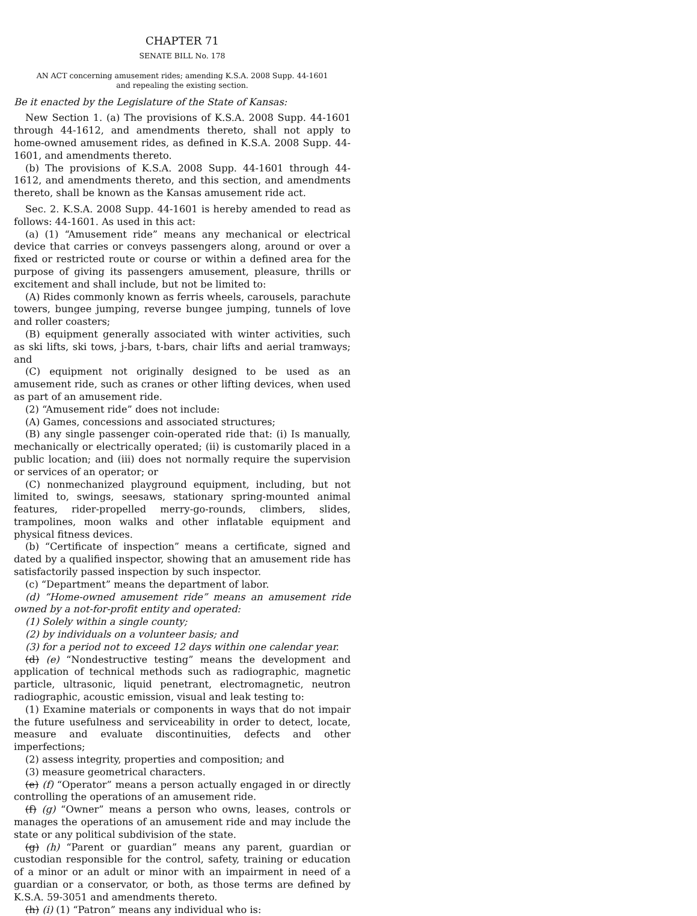CHAPTER 71
SENATE BILL No. 178
AN ACT concerning amusement rides; amending K.S.A. 2008 Supp. 44-1601 and repealing the existing section.
Be it enacted by the Legislature of the State of Kansas:
New Section 1. (a) The provisions of K.S.A. 2008 Supp. 44-1601 through 44-1612, and amendments thereto, shall not apply to home-owned amusement rides, as defined in K.S.A. 2008 Supp. 44-1601, and amendments thereto.
(b) The provisions of K.S.A. 2008 Supp. 44-1601 through 44-1612, and amendments thereto, and this section, and amendments thereto, shall be known as the Kansas amusement ride act.
Sec. 2. K.S.A. 2008 Supp. 44-1601 is hereby amended to read as follows: 44-1601. As used in this act:
(a) (1) “Amusement ride” means any mechanical or electrical device that carries or conveys passengers along, around or over a fixed or restricted route or course or within a defined area for the purpose of giving its passengers amusement, pleasure, thrills or excitement and shall include, but not be limited to:
(A) Rides commonly known as ferris wheels, carousels, parachute towers, bungee jumping, reverse bungee jumping, tunnels of love and roller coasters;
(B) equipment generally associated with winter activities, such as ski lifts, ski tows, j-bars, t-bars, chair lifts and aerial tramways; and
(C) equipment not originally designed to be used as an amusement ride, such as cranes or other lifting devices, when used as part of an amusement ride.
(2) “Amusement ride” does not include:
(A) Games, concessions and associated structures;
(B) any single passenger coin-operated ride that: (i) Is manually, mechanically or electrically operated; (ii) is customarily placed in a public location; and (iii) does not normally require the supervision or services of an operator; or
(C) nonmechanized playground equipment, including, but not limited to, swings, seesaws, stationary spring-mounted animal features, rider-propelled merry-go-rounds, climbers, slides, trampolines, moon walks and other inflatable equipment and physical fitness devices.
(b) “Certificate of inspection” means a certificate, signed and dated by a qualified inspector, showing that an amusement ride has satisfactorily passed inspection by such inspector.
(c) “Department” means the department of labor.
(d) “Home-owned amusement ride” means an amusement ride owned by a not-for-profit entity and operated:
(1) Solely within a single county;
(2) by individuals on a volunteer basis; and
(3) for a period not to exceed 12 days within one calendar year.
(d) (e) “Nondestructive testing” means the development and application of technical methods such as radiographic, magnetic particle, ultrasonic, liquid penetrant, electromagnetic, neutron radiographic, acoustic emission, visual and leak testing to:
(1) Examine materials or components in ways that do not impair the future usefulness and serviceability in order to detect, locate, measure and evaluate discontinuities, defects and other imperfections;
(2) assess integrity, properties and composition; and
(3) measure geometrical characters.
(e) (f) “Operator” means a person actually engaged in or directly controlling the operations of an amusement ride.
(f) (g) “Owner” means a person who owns, leases, controls or manages the operations of an amusement ride and may include the state or any political subdivision of the state.
(g) (h) “Parent or guardian” means any parent, guardian or custodian responsible for the control, safety, training or education of a minor or an adult or minor with an impairment in need of a guardian or a conservator, or both, as those terms are defined by K.S.A. 59-3051 and amendments thereto.
(h) (i) (1) “Patron” means any individual who is: